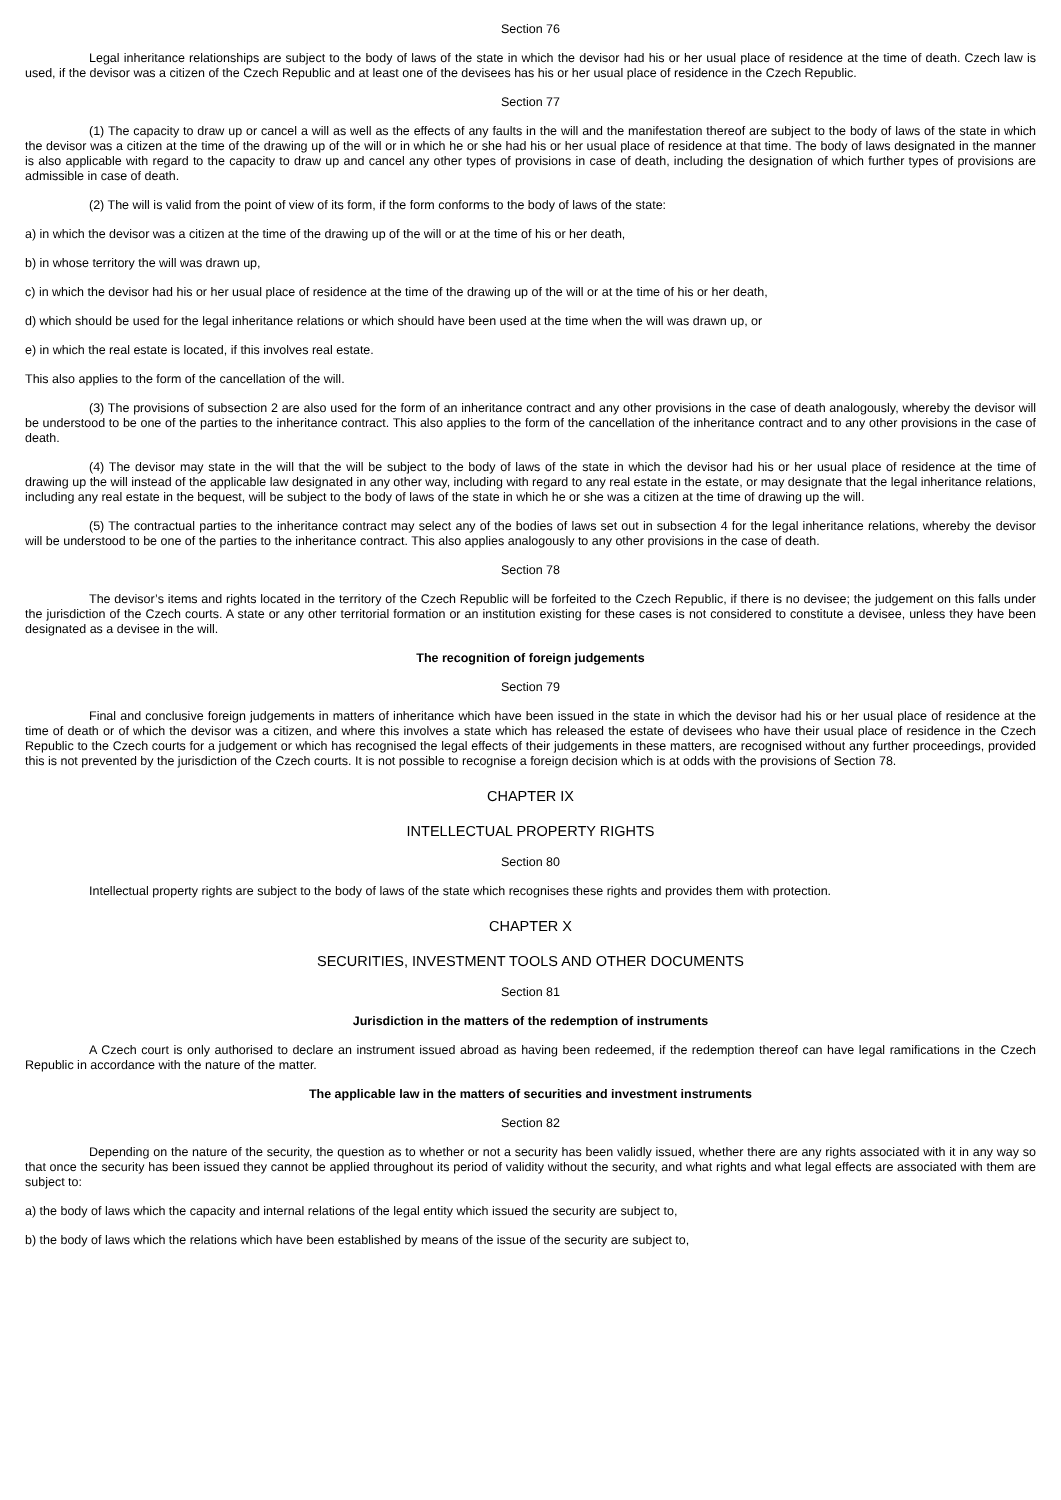Section 76
Legal inheritance relationships are subject to the body of laws of the state in which the devisor had his or her usual place of residence at the time of death. Czech law is used, if the devisor was a citizen of the Czech Republic and at least one of the devisees has his or her usual place of residence in the Czech Republic.
Section 77
(1) The capacity to draw up or cancel a will as well as the effects of any faults in the will and the manifestation thereof are subject to the body of laws of the state in which the devisor was a citizen at the time of the drawing up of the will or in which he or she had his or her usual place of residence at that time. The body of laws designated in the manner is also applicable with regard to the capacity to draw up and cancel any other types of provisions in case of death, including the designation of which further types of provisions are admissible in case of death.
(2) The will is valid from the point of view of its form, if the form conforms to the body of laws of the state:
a) in which the devisor was a citizen at the time of the drawing up of the will or at the time of his or her death,
b) in whose territory the will was drawn up,
c) in which the devisor had his or her usual place of residence at the time of the drawing up of the will or at the time of his or her death,
d) which should be used for the legal inheritance relations or which should have been used at the time when the will was drawn up, or
e) in which the real estate is located, if this involves real estate.
This also applies to the form of the cancellation of the will.
(3) The provisions of subsection 2 are also used for the form of an inheritance contract and any other provisions in the case of death analogously, whereby the devisor will be understood to be one of the parties to the inheritance contract. This also applies to the form of the cancellation of the inheritance contract and to any other provisions in the case of death.
(4) The devisor may state in the will that the will be subject to the body of laws of the state in which the devisor had his or her usual place of residence at the time of drawing up the will instead of the applicable law designated in any other way, including with regard to any real estate in the estate, or may designate that the legal inheritance relations, including any real estate in the bequest, will be subject to the body of laws of the state in which he or she was a citizen at the time of drawing up the will.
(5) The contractual parties to the inheritance contract may select any of the bodies of laws set out in subsection 4 for the legal inheritance relations, whereby the devisor will be understood to be one of the parties to the inheritance contract. This also applies analogously to any other provisions in the case of death.
Section 78
The devisor’s items and rights located in the territory of the Czech Republic will be forfeited to the Czech Republic, if there is no devisee; the judgement on this falls under the jurisdiction of the Czech courts. A state or any other territorial formation or an institution existing for these cases is not considered to constitute a devisee, unless they have been designated as a devisee in the will.
The recognition of foreign judgements
Section 79
Final and conclusive foreign judgements in matters of inheritance which have been issued in the state in which the devisor had his or her usual place of residence at the time of death or of which the devisor was a citizen, and where this involves a state which has released the estate of devisees who have their usual place of residence in the Czech Republic to the Czech courts for a judgement or which has recognised the legal effects of their judgements in these matters, are recognised without any further proceedings, provided this is not prevented by the jurisdiction of the Czech courts. It is not possible to recognise a foreign decision which is at odds with the provisions of Section 78.
CHAPTER IX
INTELLECTUAL PROPERTY RIGHTS
Section 80
Intellectual property rights are subject to the body of laws of the state which recognises these rights and provides them with protection.
CHAPTER X
SECURITIES, INVESTMENT TOOLS AND OTHER DOCUMENTS
Section 81
Jurisdiction in the matters of the redemption of instruments
A Czech court is only authorised to declare an instrument issued abroad as having been redeemed, if the redemption thereof can have legal ramifications in the Czech Republic in accordance with the nature of the matter.
The applicable law in the matters of securities and investment instruments
Section 82
Depending on the nature of the security, the question as to whether or not a security has been validly issued, whether there are any rights associated with it in any way so that once the security has been issued they cannot be applied throughout its period of validity without the security, and what rights and what legal effects are associated with them are subject to:
a) the body of laws which the capacity and internal relations of the legal entity which issued the security are subject to,
b) the body of laws which the relations which have been established by means of the issue of the security are subject to,